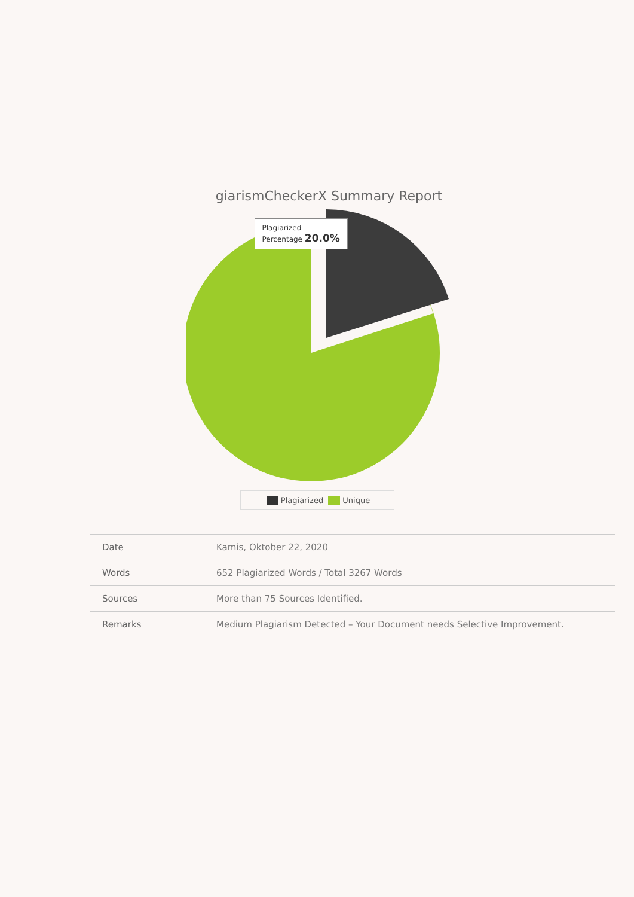giarismCheckerX Summary Report
Plagiarized
Percentage 20.0%
Plagiarized Unique
| Date | Kamis, Oktober 22, 2020 |
| Words | 652 Plagiarized Words / Total 3267 Words |
| Sources | More than 75 Sources Identified. |
| Remarks | Medium Plagiarism Detected – Your Document needs Selective Improvement. |